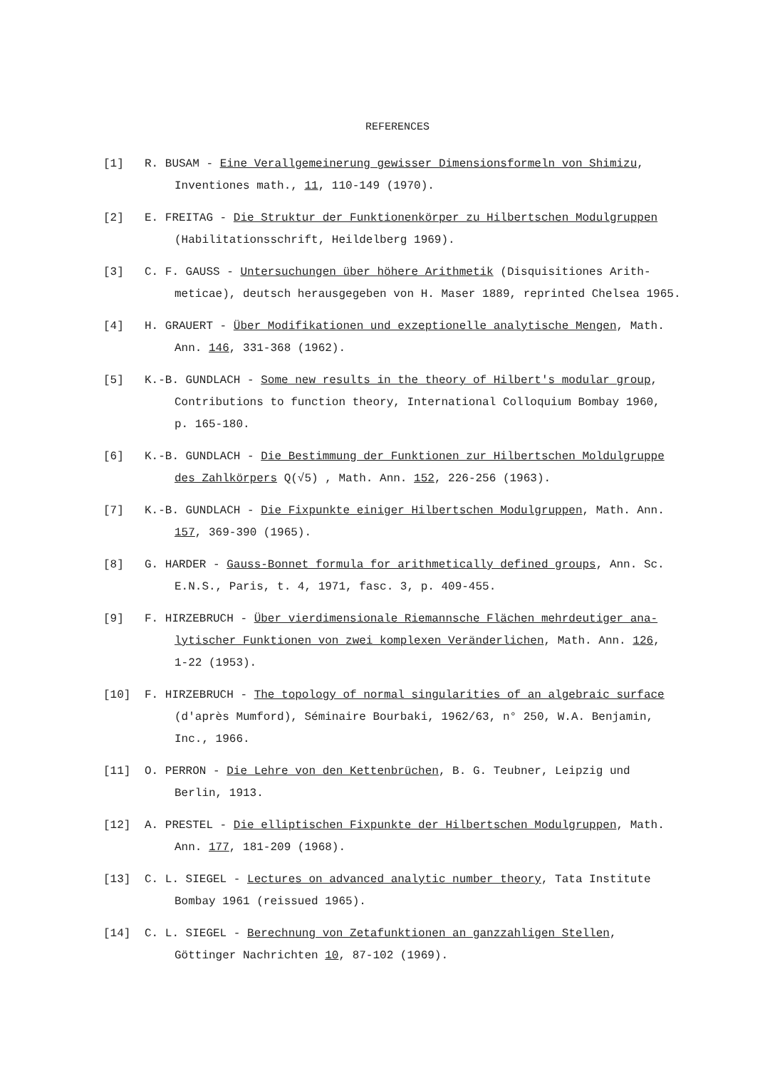REFERENCES
[1] R. BUSAM - Eine Verallgemeinerung gewisser Dimensionsformeln von Shimizu,
Inventiones math., 11, 110-149 (1970).
[2] E. FREITAG - Die Struktur der Funktionenkörper zu Hilbertschen Modulgruppen
(Habilitationsschrift, Heildelberg 1969).
[3] C. F. GAUSS - Untersuchungen über höhere Arithmetik (Disquisitiones Arith-
meticae), deutsch herausgegeben von H. Maser 1889, reprinted Chelsea 1965.
[4] H. GRAUERT - Über Modifikationen und exzeptionelle analytische Mengen, Math.
Ann. 146, 331-368 (1962).
[5] K.-B. GUNDLACH - Some new results in the theory of Hilbert's modular group,
Contributions to function theory, International Colloquium Bombay 1960,
p. 165-180.
[6] K.-B. GUNDLACH - Die Bestimmung der Funktionen zur Hilbertschen Moldulgruppe
des Zahlkörpers Q(√5) , Math. Ann. 152, 226-256 (1963).
[7] K.-B. GUNDLACH - Die Fixpunkte einiger Hilbertschen Modulgruppen, Math. Ann.
157, 369-390 (1965).
[8] G. HARDER - Gauss-Bonnet formula for arithmetically defined groups, Ann. Sc.
E.N.S., Paris, t. 4, 1971, fasc. 3, p. 409-455.
[9] F. HIRZEBRUCH - Über vierdimensionale Riemannsche Flächen mehrdeutiger ana-
lytischer Funktionen von zwei komplexen Veränderlichen, Math. Ann. 126,
1-22 (1953).
[10] F. HIRZEBRUCH - The topology of normal singularities of an algebraic surface
(d'après Mumford), Séminaire Bourbaki, 1962/63, n° 250, W.A. Benjamin,
Inc., 1966.
[11] O. PERRON - Die Lehre von den Kettenbrüchen, B. G. Teubner, Leipzig und
Berlin, 1913.
[12] A. PRESTEL - Die elliptischen Fixpunkte der Hilbertschen Modulgruppen, Math.
Ann. 177, 181-209 (1968).
[13] C. L. SIEGEL - Lectures on advanced analytic number theory, Tata Institute
Bombay 1961 (reissued 1965).
[14] C. L. SIEGEL - Berechnung von Zetafunktionen an ganzzahligen Stellen,
Göttinger Nachrichten 10, 87-102 (1969).